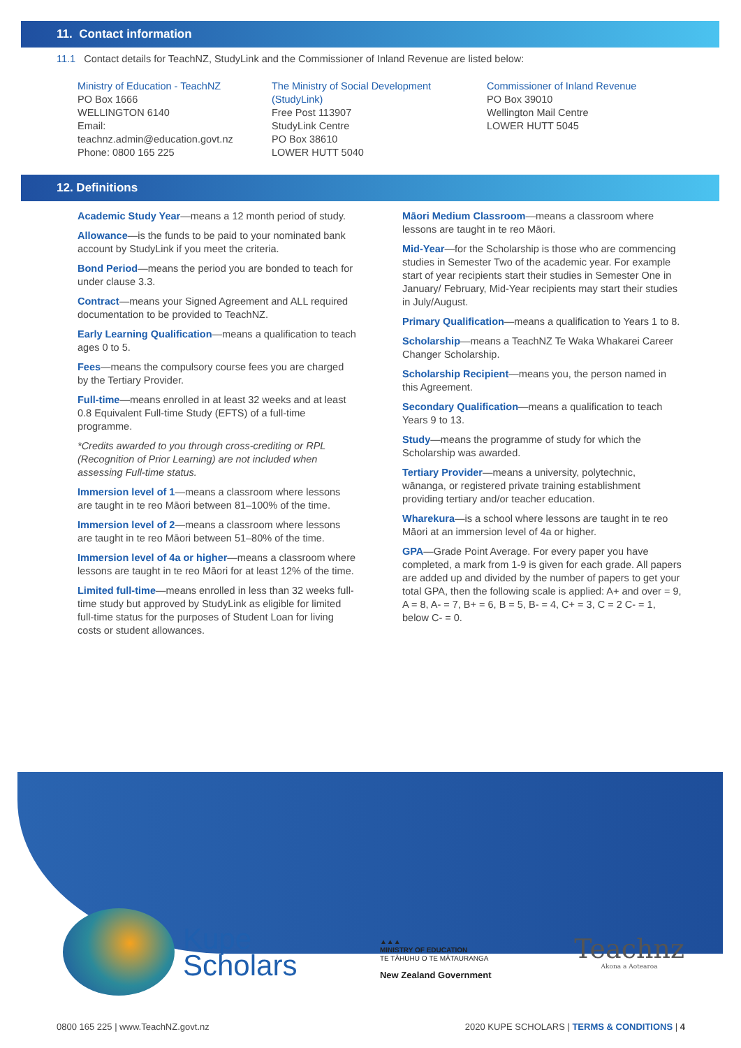11. Contact information
11.1 Contact details for TeachNZ, StudyLink and the Commissioner of Inland Revenue are listed below:
Ministry of Education - TeachNZ
PO Box 1666
WELLINGTON 6140
Email:
teachnz.admin@education.govt.nz
Phone: 0800 165 225
The Ministry of Social Development (StudyLink)
Free Post 113907
StudyLink Centre
PO Box 38610
LOWER HUTT 5040
Commissioner of Inland Revenue
PO Box 39010
Wellington Mail Centre
LOWER HUTT 5045
12. Definitions
Academic Study Year—means a 12 month period of study.
Allowance—is the funds to be paid to your nominated bank account by StudyLink if you meet the criteria.
Bond Period—means the period you are bonded to teach for under clause 3.3.
Contract—means your Signed Agreement and ALL required documentation to be provided to TeachNZ.
Early Learning Qualification—means a qualification to teach ages 0 to 5.
Fees—means the compulsory course fees you are charged by the Tertiary Provider.
Full-time—means enrolled in at least 32 weeks and at least 0.8 Equivalent Full-time Study (EFTS) of a full-time programme.
*Credits awarded to you through cross-crediting or RPL (Recognition of Prior Learning) are not included when assessing Full-time status.
Immersion level of 1—means a classroom where lessons are taught in te reo Māori between 81–100% of the time.
Immersion level of 2—means a classroom where lessons are taught in te reo Māori between 51–80% of the time.
Immersion level of 4a or higher—means a classroom where lessons are taught in te reo Māori for at least 12% of the time.
Limited full-time—means enrolled in less than 32 weeks full-time study but approved by StudyLink as eligible for limited full-time status for the purposes of Student Loan for living costs or student allowances.
Māori Medium Classroom—means a classroom where lessons are taught in te reo Māori.
Mid-Year—for the Scholarship is those who are commencing studies in Semester Two of the academic year. For example start of year recipients start their studies in Semester One in January/ February, Mid-Year recipients may start their studies in July/August.
Primary Qualification—means a qualification to Years 1 to 8.
Scholarship—means a TeachNZ Te Waka Whakarei Career Changer Scholarship.
Scholarship Recipient—means you, the person named in this Agreement.
Secondary Qualification—means a qualification to teach Years 9 to 13.
Study—means the programme of study for which the Scholarship was awarded.
Tertiary Provider—means a university, polytechnic, wānanga, or registered private training establishment providing tertiary and/or teacher education.
Wharekura—is a school where lessons are taught in te reo Māori at an immersion level of 4a or higher.
GPA—Grade Point Average. For every paper you have completed, a mark from 1-9 is given for each grade. All papers are added up and divided by the number of papers to get your total GPA, then the following scale is applied: A+ and over = 9, A = 8, A- = 7, B+ = 6, B = 5, B- = 4, C+ = 3, C = 2 C- = 1, below C- = 0.
Kupe
Scholars
▲▲▲
MINISTRY OF EDUCATION
TE TĀHUHU O TE MĀTAURANGA
New Zealand Government
Teachnz
Akona a Aotearoa
0800 165 225 | www.TeachNZ.govt.nz 2020 KUPE SCHOLARS | TERMS & CONDITIONS | 4